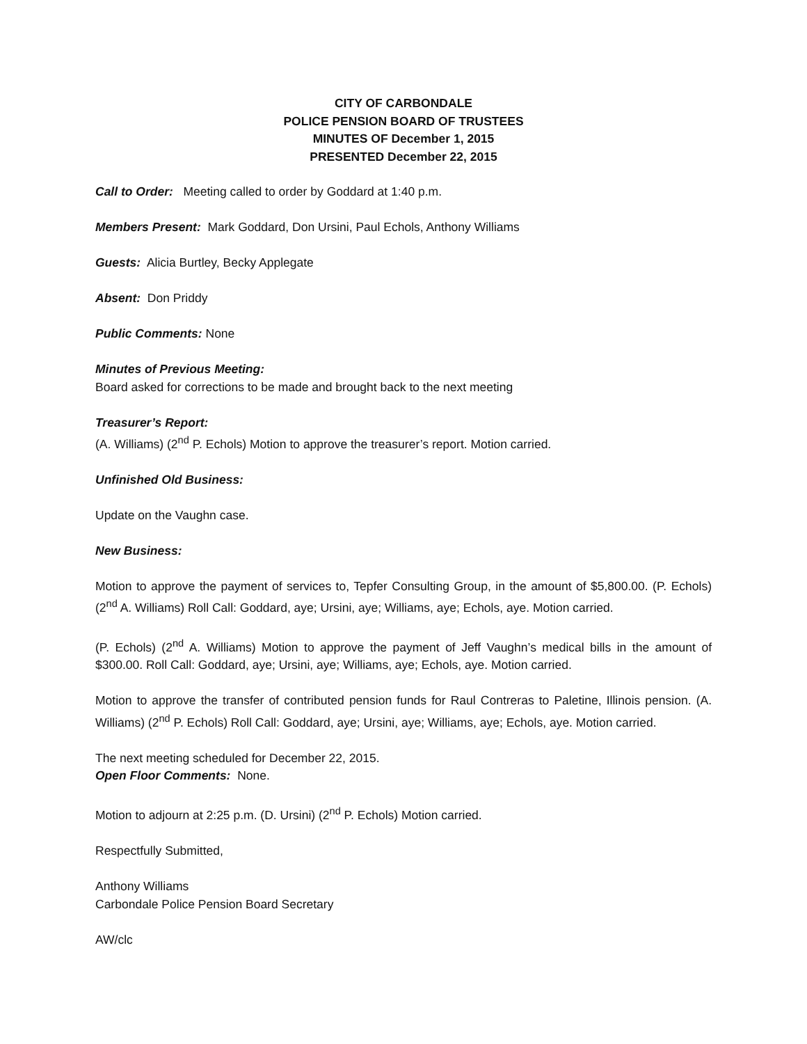CITY OF CARBONDALE
POLICE PENSION BOARD OF TRUSTEES
MINUTES OF December 1, 2015
PRESENTED December 22, 2015
Call to Order: Meeting called to order by Goddard at 1:40 p.m.
Members Present: Mark Goddard, Don Ursini, Paul Echols, Anthony Williams
Guests: Alicia Burtley, Becky Applegate
Absent: Don Priddy
Public Comments: None
Minutes of Previous Meeting:
Board asked for corrections to be made and brought back to the next meeting
Treasurer’s Report:
(A. Williams) (2<sup>nd</sup> P. Echols) Motion to approve the treasurer’s report. Motion carried.
Unfinished Old Business:
Update on the Vaughn case.
New Business:
Motion to approve the payment of services to, Tepfer Consulting Group, in the amount of $5,800.00. (P. Echols) (2<sup>nd</sup> A. Williams) Roll Call: Goddard, aye; Ursini, aye; Williams, aye; Echols, aye. Motion carried.
(P. Echols) (2<sup>nd</sup> A. Williams) Motion to approve the payment of Jeff Vaughn’s medical bills in the amount of $300.00. Roll Call: Goddard, aye; Ursini, aye; Williams, aye; Echols, aye. Motion carried.
Motion to approve the transfer of contributed pension funds for Raul Contreras to Paletine, Illinois pension. (A. Williams) (2<sup>nd</sup> P. Echols) Roll Call: Goddard, aye; Ursini, aye; Williams, aye; Echols, aye. Motion carried.
The next meeting scheduled for December 22, 2015.
Open Floor Comments: None.
Motion to adjourn at 2:25 p.m. (D. Ursini) (2<sup>nd</sup> P. Echols) Motion carried.
Respectfully Submitted,
Anthony Williams
Carbondale Police Pension Board Secretary
AW/clc